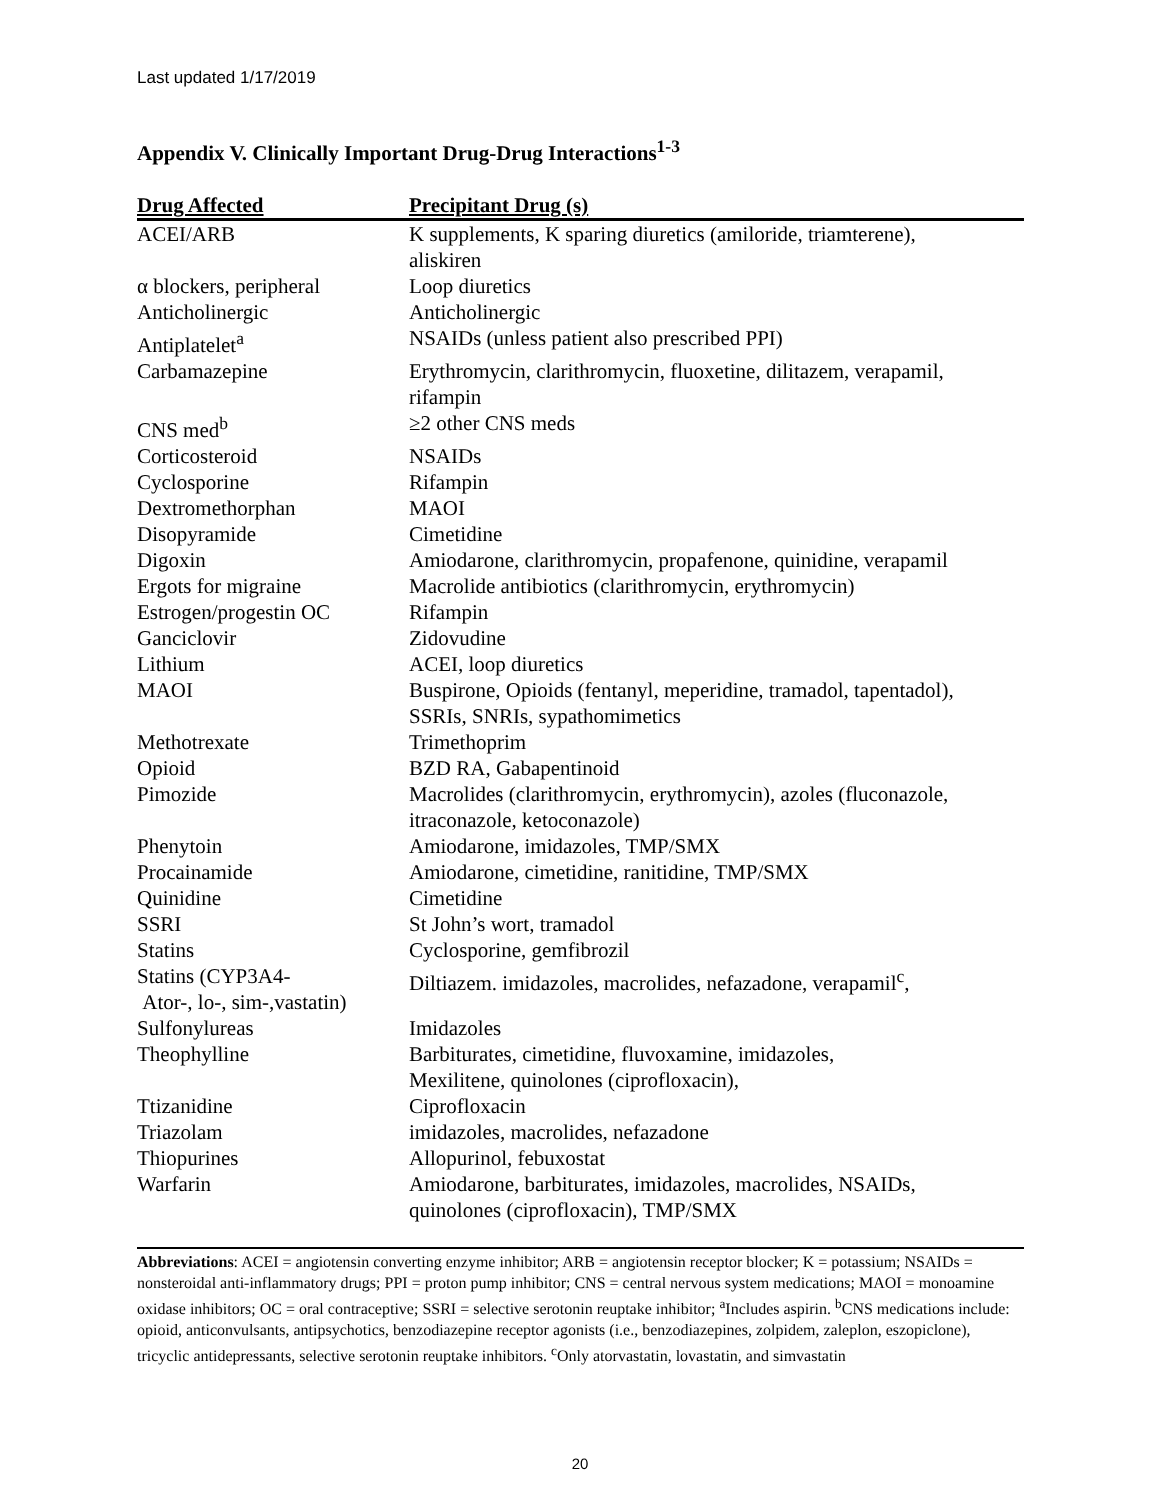Last updated 1/17/2019
Appendix V. Clinically Important Drug-Drug Interactions<sup>1-3</sup>
| Drug Affected | Precipitant Drug (s) |
| --- | --- |
| ACEI/ARB | K supplements, K sparing diuretics (amiloride, triamterene), aliskiren |
| α blockers, peripheral | Loop diuretics |
| Anticholinergic | Anticholinergic |
| Antiplatelet<sup>a</sup> | NSAIDs (unless patient also prescribed PPI) |
| Carbamazepine | Erythromycin, clarithromycin, fluoxetine, dilitazem, verapamil, rifampin |
| CNS med<sup>b</sup> | ≥2 other CNS meds |
| Corticosteroid | NSAIDs |
| Cyclosporine | Rifampin |
| Dextromethorphan | MAOI |
| Disopyramide | Cimetidine |
| Digoxin | Amiodarone, clarithromycin, propafenone, quinidine, verapamil |
| Ergots for migraine | Macrolide antibiotics (clarithromycin, erythromycin) |
| Estrogen/progestin OC | Rifampin |
| Ganciclovir | Zidovudine |
| Lithium | ACEI, loop diuretics |
| MAOI | Buspirone, Opioids (fentanyl, meperidine, tramadol, tapentadol), SSRIs, SNRIs, sypathomimetics |
| Methotrexate | Trimethoprim |
| Opioid | BZD RA, Gabapentinoid |
| Pimozide | Macrolides (clarithromycin, erythromycin), azoles (fluconazole, itraconazole, ketoconazole) |
| Phenytoin | Amiodarone, imidazoles, TMP/SMX |
| Procainamide | Amiodarone, cimetidine, ranitidine, TMP/SMX |
| Quinidine | Cimetidine |
| SSRI | St John’s wort, tramadol |
| Statins | Cyclosporine, gemfibrozil |
| Statins (CYP3A4- Ator-, lo-, sim-,vastatin) | Diltiazem. imidazoles, macrolides, nefazadone, verapamil<sup>c</sup>, |
| Sulfonylureas | Imidazoles |
| Theophylline | Barbiturates, cimetidine, fluvoxamine, imidazoles, Mexilitene, quinolones (ciprofloxacin), |
| Ttizanidine | Ciprofloxacin |
| Triazolam | imidazoles, macrolides, nefazadone |
| Thiopurines | Allopurinol, febuxostat |
| Warfarin | Amiodarone, barbiturates, imidazoles, macrolides, NSAIDs, quinolones (ciprofloxacin), TMP/SMX |
Abbreviations: ACEI = angiotensin converting enzyme inhibitor; ARB = angiotensin receptor blocker; K = potassium; NSAIDs = nonsteroidal anti-inflammatory drugs; PPI = proton pump inhibitor; CNS = central nervous system medications; MAOI = monoamine oxidase inhibitors; OC = oral contraceptive; SSRI = selective serotonin reuptake inhibitor; <sup>a</sup>Includes aspirin. <sup>b</sup>CNS medications include: opioid, anticonvulsants, antipsychotics, benzodiazepine receptor agonists (i.e., benzodiazepines, zolpidem, zaleplon, eszopiclone), tricyclic antidepressants, selective serotonin reuptake inhibitors. <sup>c</sup>Only atorvastatin, lovastatin, and simvastatin
20